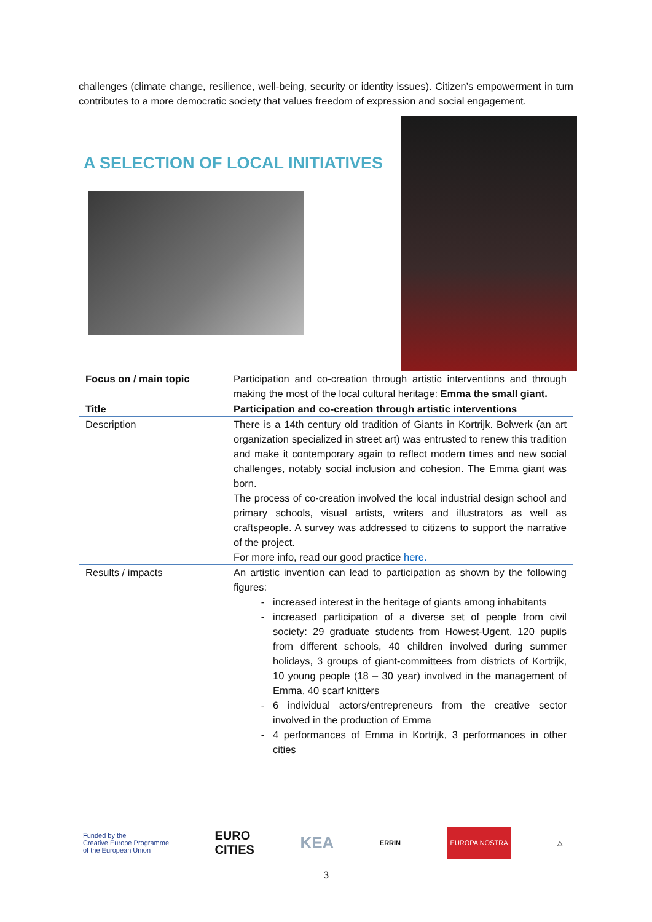challenges (climate change, resilience, well-being, security or identity issues). Citizen’s empowerment in turn contributes to a more democratic society that values freedom of expression and social engagement.
A SELECTION OF LOCAL INITIATIVES
| Focus on / main topic | Participation and co-creation through artistic interventions and through making the most of the local cultural heritage: Emma the small giant. |
| Title | Participation and co-creation through artistic interventions |
| Description | There is a 14th century old tradition of Giants in Kortrijk. Bolwerk (an art organization specialized in street art) was entrusted to renew this tradition and make it contemporary again to reflect modern times and new social challenges, notably social inclusion and cohesion. The Emma giant was born. The process of co-creation involved the local industrial design school and primary schools, visual artists, writers and illustrators as well as craftspeople. A survey was addressed to citizens to support the narrative of the project. For more info, read our good practice here. |
| Results / impacts | An artistic invention can lead to participation as shown by the following figures: increased interest in the heritage of giants among inhabitants increased participation of a diverse set of people from civil society: 29 graduate students from Howest-Ugent, 120 pupils from different schools, 40 children involved during summer holidays, 3 groups of giant-committees from districts of Kortrijk, 10 young people (18 – 30 year) involved in the management of Emma, 40 scarf knitters 6 individual actors/entrepreneurs from the creative sector involved in the production of Emma 4 performances of Emma in Kortrijk, 3 performances in other cities |
Funded by the
Creative Europe Programme
of the European Union EURO
CITIES KEA ERRIN EUROPA NOSTRA △
3